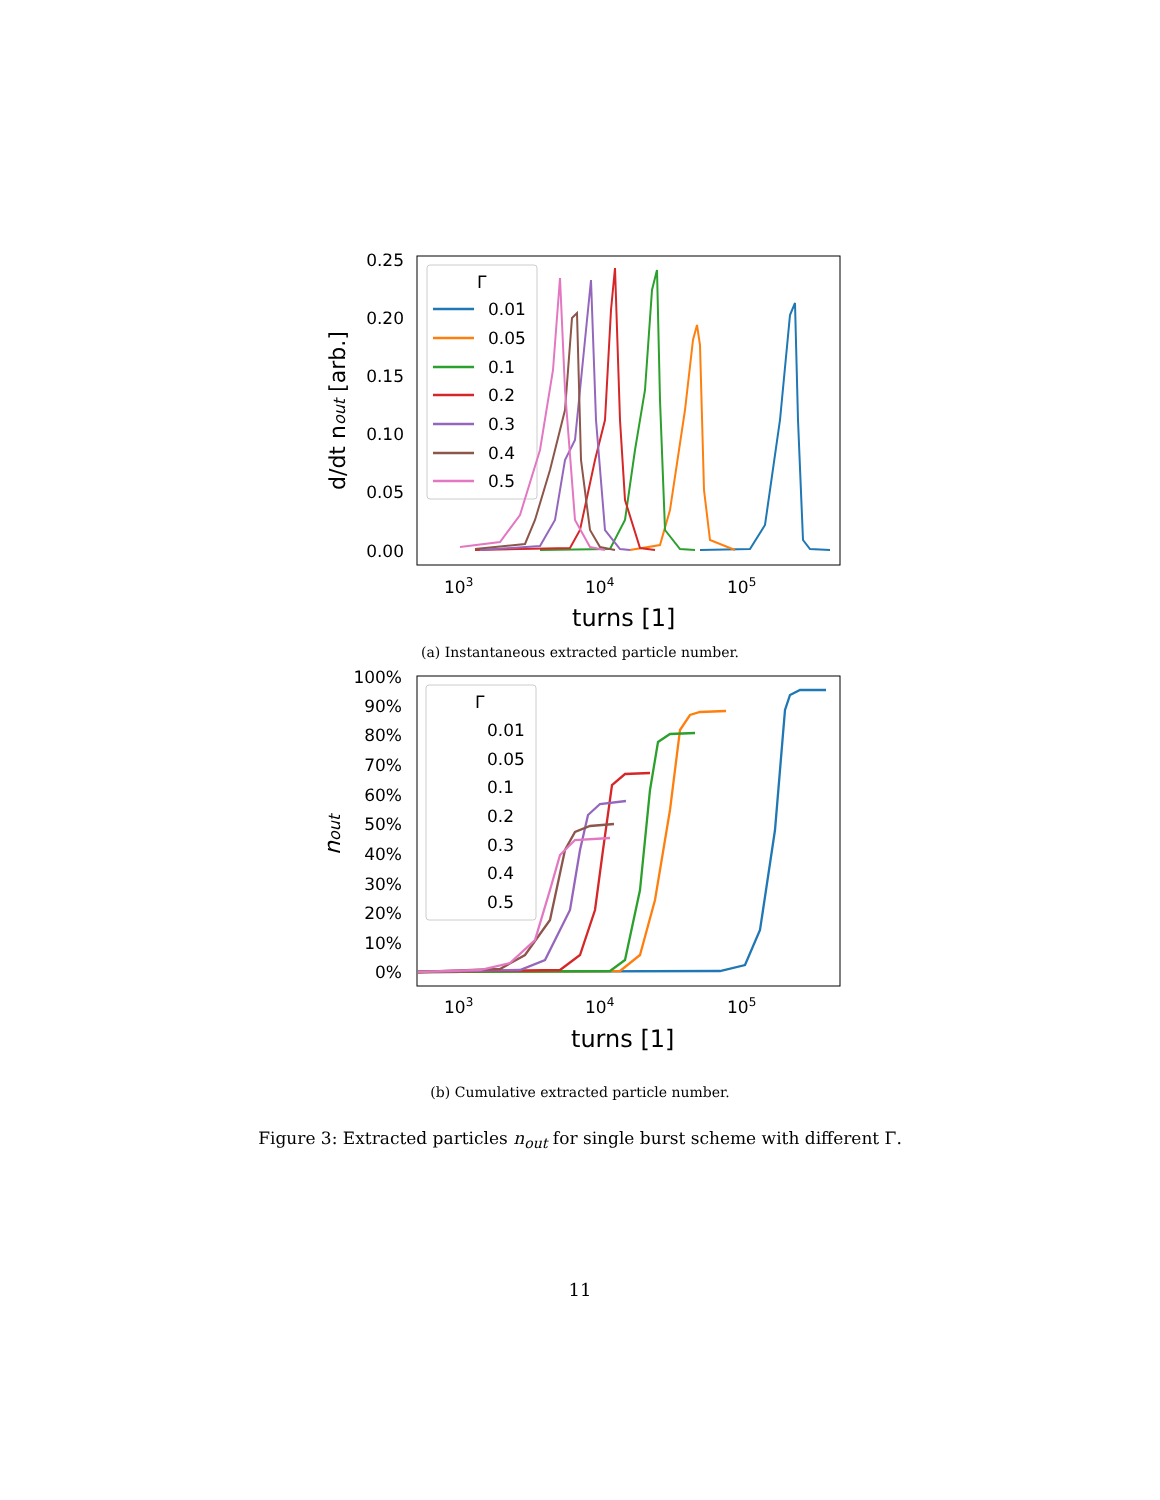0.25
0.20
0.15
0.10
0.05
0.00
103
104
105
turns [1]
d/dt nout [arb.]
Γ
0.01
0.05
0.1
0.2
0.3
0.4
0.5
(a) Instantaneous extracted particle number.
100%
90%
80%
70%
60%
50%
40%
30%
20%
10%
0%
103
104
105
turns [1]
nout
Γ
0.01
0.05
0.1
0.2
0.3
0.4
0.5
(b) Cumulative extracted particle number.
Figure 3: Extracted particles n<sub>out</sub> for single burst scheme with different Γ.
11